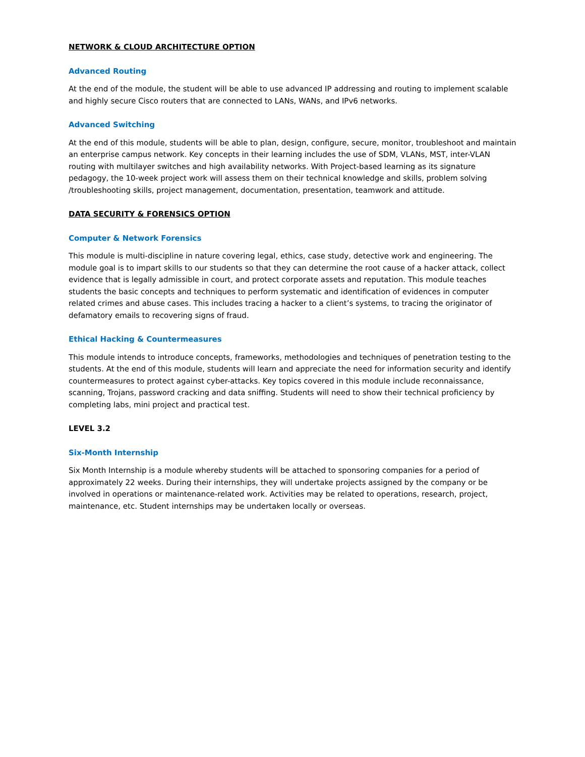NETWORK & CLOUD ARCHITECTURE OPTION
Advanced Routing
At the end of the module, the student will be able to use advanced IP addressing and routing to implement scalable and highly secure Cisco routers that are connected to LANs, WANs, and IPv6 networks.
Advanced Switching
At the end of this module, students will be able to plan, design, configure, secure, monitor, troubleshoot and maintain an enterprise campus network. Key concepts in their learning includes the use of SDM, VLANs, MST, inter-VLAN routing with multilayer switches and high availability networks. With Project-based learning as its signature pedagogy, the 10-week project work will assess them on their technical knowledge and skills, problem solving /troubleshooting skills, project management, documentation, presentation, teamwork and attitude.
DATA SECURITY & FORENSICS OPTION
Computer & Network Forensics
This module is multi-discipline in nature covering legal, ethics, case study, detective work and engineering. The module goal is to impart skills to our students so that they can determine the root cause of a hacker attack, collect evidence that is legally admissible in court, and protect corporate assets and reputation. This module teaches students the basic concepts and techniques to perform systematic and identification of evidences in computer related crimes and abuse cases. This includes tracing a hacker to a client’s systems, to tracing the originator of defamatory emails to recovering signs of fraud.
Ethical Hacking & Countermeasures
This module intends to introduce concepts, frameworks, methodologies and techniques of penetration testing to the students. At the end of this module, students will learn and appreciate the need for information security and identify countermeasures to protect against cyber-attacks. Key topics covered in this module include reconnaissance, scanning, Trojans, password cracking and data sniffing. Students will need to show their technical proficiency by completing labs, mini project and practical test.
LEVEL 3.2
Six-Month Internship
Six Month Internship is a module whereby students will be attached to sponsoring companies for a period of approximately 22 weeks. During their internships, they will undertake projects assigned by the company or be involved in operations or maintenance-related work. Activities may be related to operations, research, project, maintenance, etc. Student internships may be undertaken locally or overseas.